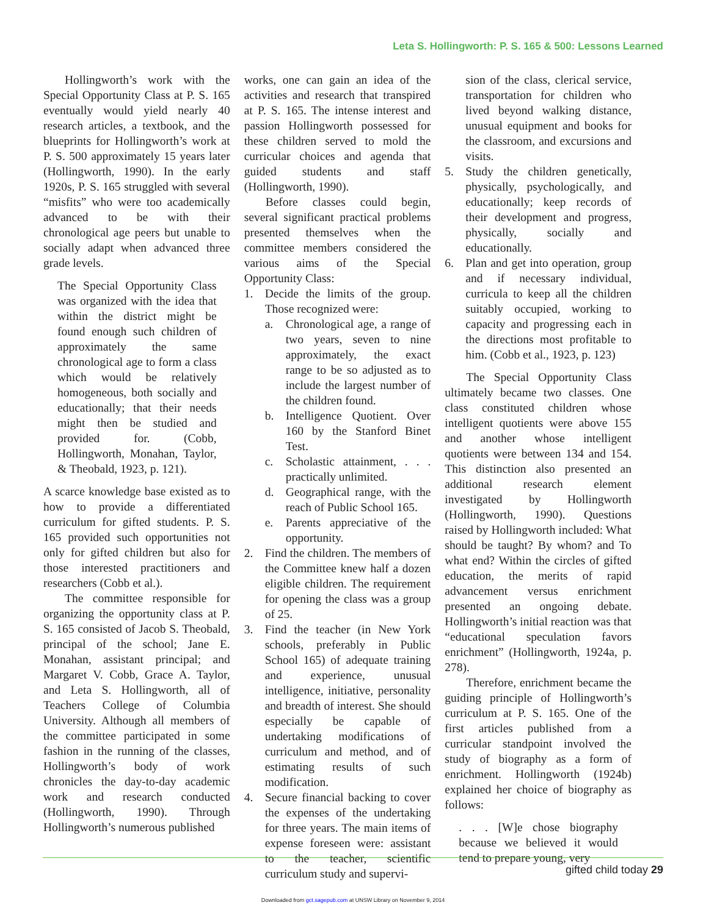Leta S. Hollingworth: P. S. 165 & 500: Lessons Learned
Hollingworth’s work with the Special Opportunity Class at P. S. 165 eventually would yield nearly 40 research articles, a textbook, and the blueprints for Hollingworth’s work at P. S. 500 approximately 15 years later (Hollingworth, 1990). In the early 1920s, P. S. 165 struggled with several “misfits” who were too academically advanced to be with their chronological age peers but unable to socially adapt when advanced three grade levels.
The Special Opportunity Class was organized with the idea that within the district might be found enough such children of approximately the same chronological age to form a class which would be relatively homogeneous, both socially and educationally; that their needs might then be studied and provided for. (Cobb, Hollingworth, Monahan, Taylor, & Theobald, 1923, p. 121).
A scarce knowledge base existed as to how to provide a differentiated curriculum for gifted students. P. S. 165 provided such opportunities not only for gifted children but also for those interested practitioners and researchers (Cobb et al.).
The committee responsible for organizing the opportunity class at P. S. 165 consisted of Jacob S. Theobald, principal of the school; Jane E. Monahan, assistant principal; and Margaret V. Cobb, Grace A. Taylor, and Leta S. Hollingworth, all of Teachers College of Columbia University. Although all members of the committee participated in some fashion in the running of the classes, Hollingworth’s body of work chronicles the day-to-day academic work and research conducted (Hollingworth, 1990). Through Hollingworth’s numerous published
works, one can gain an idea of the activities and research that transpired at P. S. 165. The intense interest and passion Hollingworth possessed for these children served to mold the curricular choices and agenda that guided students and staff (Hollingworth, 1990).
Before classes could begin, several significant practical problems presented themselves when the committee members considered the various aims of the Special Opportunity Class:
1. Decide the limits of the group. Those recognized were:
a. Chronological age, a range of two years, seven to nine approximately, the exact range to be so adjusted as to include the largest number of the children found.
b. Intelligence Quotient. Over 160 by the Stanford Binet Test.
c. Scholastic attainment, . . . practically unlimited.
d. Geographical range, with the reach of Public School 165.
e. Parents appreciative of the opportunity.
2. Find the children. The members of the Committee knew half a dozen eligible children. The requirement for opening the class was a group of 25.
3. Find the teacher (in New York schools, preferably in Public School 165) of adequate training and experience, unusual intelligence, initiative, personality and breadth of interest. She should especially be capable of undertaking modifications of curriculum and method, and of estimating results of such modification.
4. Secure financial backing to cover the expenses of the undertaking for three years. The main items of expense foreseen were: assistant to the teacher, scientific curriculum study and supervi-
sion of the class, clerical service, transportation for children who lived beyond walking distance, unusual equipment and books for the classroom, and excursions and visits.
5. Study the children genetically, physically, psychologically, and educationally; keep records of their development and progress, physically, socially and educationally.
6. Plan and get into operation, group and if necessary individual, curricula to keep all the children suitably occupied, working to capacity and progressing each in the directions most profitable to him. (Cobb et al., 1923, p. 123)
The Special Opportunity Class ultimately became two classes. One class constituted children whose intelligent quotients were above 155 and another whose intelligent quotients were between 134 and 154. This distinction also presented an additional research element investigated by Hollingworth (Hollingworth, 1990). Questions raised by Hollingworth included: What should be taught? By whom? and To what end? Within the circles of gifted education, the merits of rapid advancement versus enrichment presented an ongoing debate. Hollingworth’s initial reaction was that “educational speculation favors enrichment” (Hollingworth, 1924a, p. 278).
Therefore, enrichment became the guiding principle of Hollingworth’s curriculum at P. S. 165. One of the first articles published from a curricular standpoint involved the study of biography as a form of enrichment. Hollingworth (1924b) explained her choice of biography as follows:
. . . [W]e chose biography because we believed it would tend to prepare young, very
gifted child today 29
Downloaded from gct.sagepub.com at UNSW Library on November 9, 2014